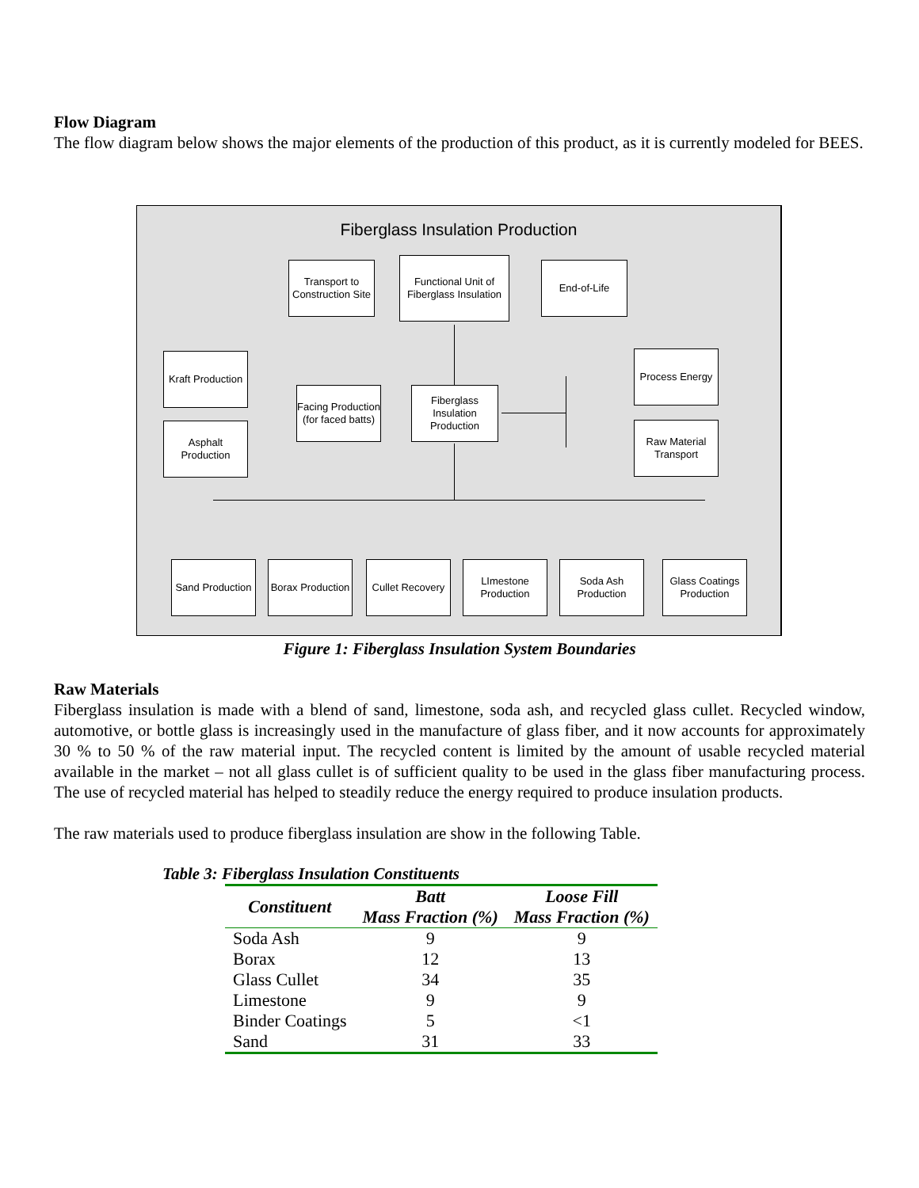Flow Diagram
The flow diagram below shows the major elements of the production of this product, as it is currently modeled for BEES.
Fiberglass Insulation Production
Transport to Construction Site
Functional Unit of Fiberglass Insulation
End-of-Life
Kraft Production
Asphalt Production
Facing Production (for faced batts)
Fiberglass Insulation Production
Process Energy
Raw Material Transport
Sand Production
Borax Production
Cullet Recovery
LImestone Production
Soda Ash Production
Glass Coatings Production
Figure 1: Fiberglass Insulation System Boundaries
Raw Materials
Fiberglass insulation is made with a blend of sand, limestone, soda ash, and recycled glass cullet. Recycled window, automotive, or bottle glass is increasingly used in the manufacture of glass fiber, and it now accounts for approximately 30 % to 50 % of the raw material input. The recycled content is limited by the amount of usable recycled material available in the market – not all glass cullet is of sufficient quality to be used in the glass fiber manufacturing process. The use of recycled material has helped to steadily reduce the energy required to produce insulation products.
The raw materials used to produce fiberglass insulation are show in the following Table.
Table 3: Fiberglass Insulation Constituents
| Constituent | Batt Mass Fraction (%) | Loose Fill Mass Fraction (%) |
| --- | --- | --- |
| Soda Ash | 9 | 9 |
| Borax | 12 | 13 |
| Glass Cullet | 34 | 35 |
| Limestone | 9 | 9 |
| Binder Coatings | 5 | <1 |
| Sand | 31 | 33 |